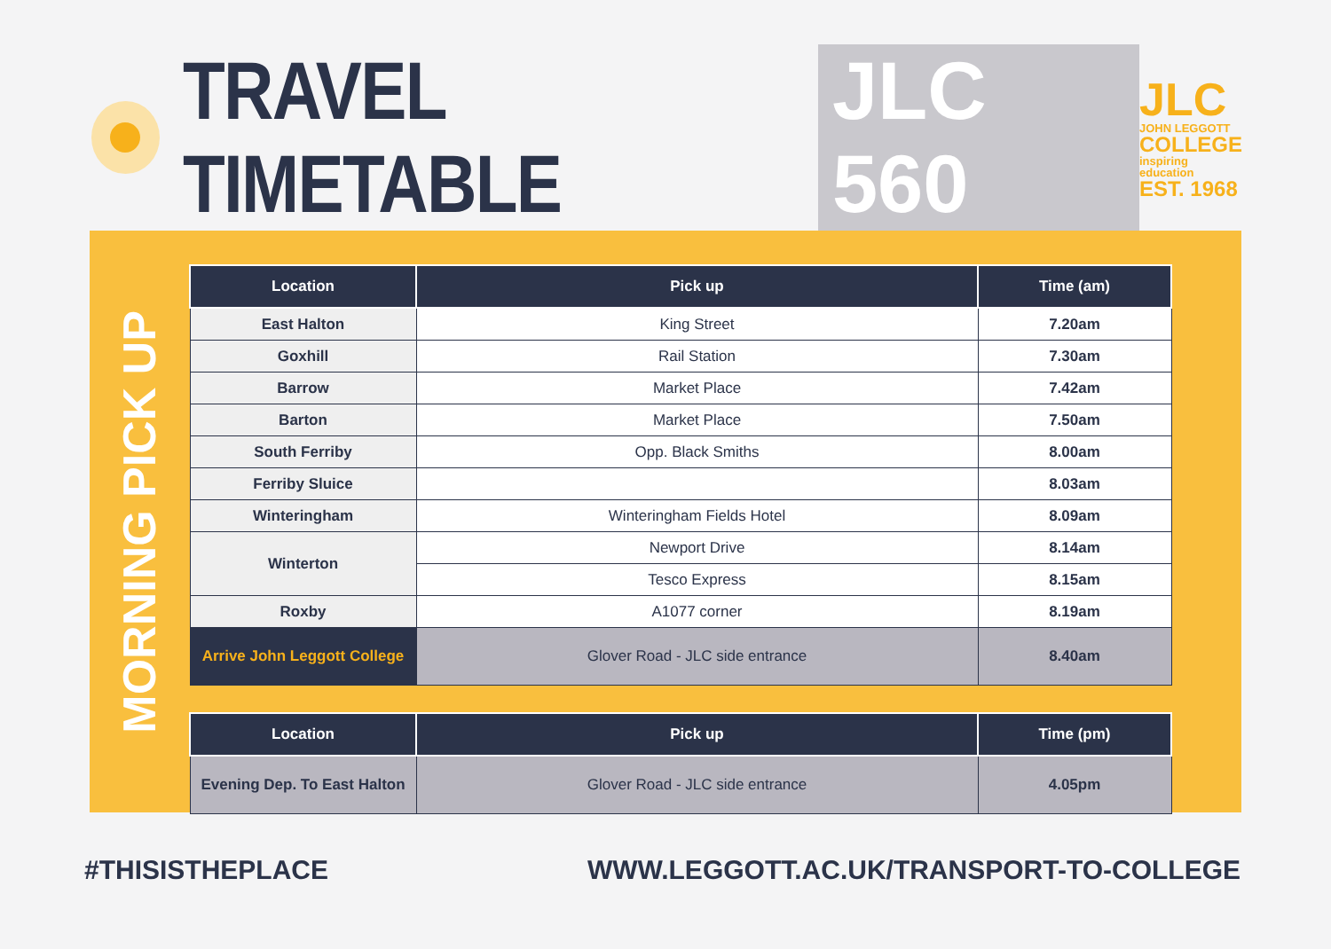TRAVEL TIMETABLE JLC 560
JLC
JOHN LEGGOTT
COLLEGE
inspiring education
EST. 1968
MORNING PICK UP
| Location | Pick up | Time (am) |
| --- | --- | --- |
| East Halton | King Street | 7.20am |
| Goxhill | Rail Station | 7.30am |
| Barrow | Market Place | 7.42am |
| Barton | Market Place | 7.50am |
| South Ferriby | Opp. Black Smiths | 8.00am |
| Ferriby Sluice | | 8.03am |
| Winteringham | Winteringham Fields Hotel | 8.09am |
| Winterton | Newport Drive | 8.14am |
| | Tesco Express | 8.15am |
| Roxby | A1077 corner | 8.19am |
| Arrive John Leggott College | Glover Road - JLC side entrance | 8.40am |
| Location | Pick up | Time (pm) |
| --- | --- | --- |
| Evening Dep. To East Halton | Glover Road - JLC side entrance | 4.05pm |
#THISISTHEPLACE WWW.LEGGOTT.AC.UK/TRANSPORT-TO-COLLEGE